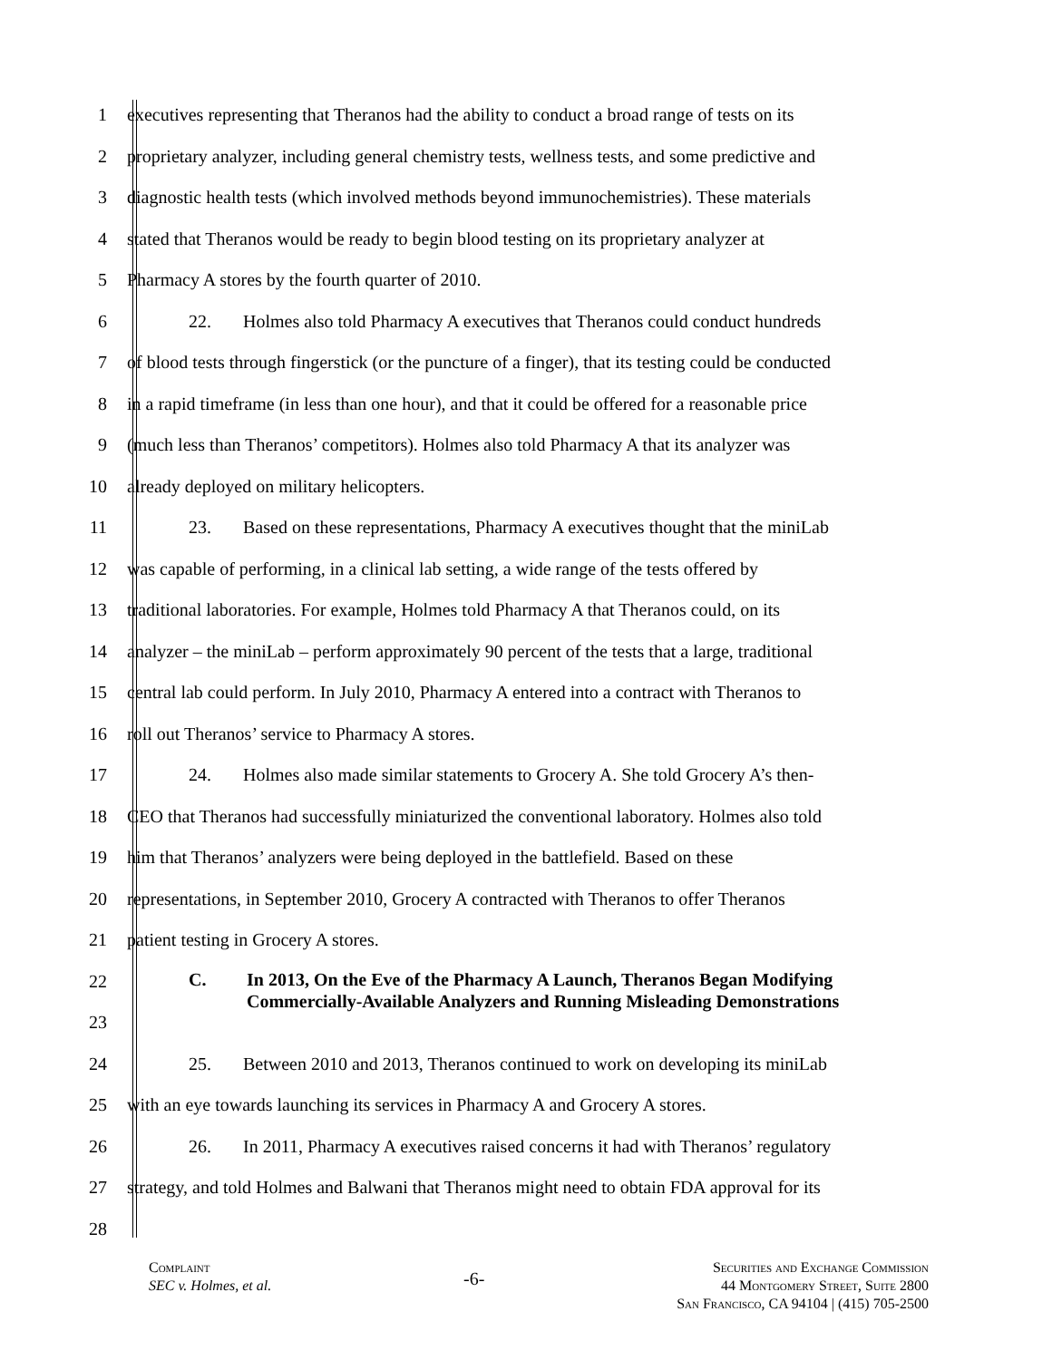1 executives representing that Theranos had the ability to conduct a broad range of tests on its
2 proprietary analyzer, including general chemistry tests, wellness tests, and some predictive and
3 diagnostic health tests (which involved methods beyond immunochemistries). These materials
4 stated that Theranos would be ready to begin blood testing on its proprietary analyzer at
5 Pharmacy A stores by the fourth quarter of 2010.
6 22. Holmes also told Pharmacy A executives that Theranos could conduct hundreds
7 of blood tests through fingerstick (or the puncture of a finger), that its testing could be conducted
8 in a rapid timeframe (in less than one hour), and that it could be offered for a reasonable price
9 (much less than Theranos’ competitors). Holmes also told Pharmacy A that its analyzer was
10 already deployed on military helicopters.
11 23. Based on these representations, Pharmacy A executives thought that the miniLab
12 was capable of performing, in a clinical lab setting, a wide range of the tests offered by
13 traditional laboratories. For example, Holmes told Pharmacy A that Theranos could, on its
14 analyzer – the miniLab – perform approximately 90 percent of the tests that a large, traditional
15 central lab could perform. In July 2010, Pharmacy A entered into a contract with Theranos to
16 roll out Theranos’ service to Pharmacy A stores.
17 24. Holmes also made similar statements to Grocery A. She told Grocery A’s then-
18 CEO that Theranos had successfully miniaturized the conventional laboratory. Holmes also told
19 him that Theranos’ analyzers were being deployed in the battlefield. Based on these
20 representations, in September 2010, Grocery A contracted with Theranos to offer Theranos
21 patient testing in Grocery A stores.
22
23
C. In 2013, On the Eve of the Pharmacy A Launch, Theranos Began Modifying Commercially-Available Analyzers and Running Misleading Demonstrations
24 25. Between 2010 and 2013, Theranos continued to work on developing its miniLab
25 with an eye towards launching its services in Pharmacy A and Grocery A stores.
26 26. In 2011, Pharmacy A executives raised concerns it had with Theranos’ regulatory
27 strategy, and told Holmes and Balwani that Theranos might need to obtain FDA approval for its
28
Complaint
SEC v. Holmes, et al.
-6-
Securities and Exchange Commission
44 Montgomery Street, Suite 2800
San Francisco, CA 94104 | (415) 705-2500